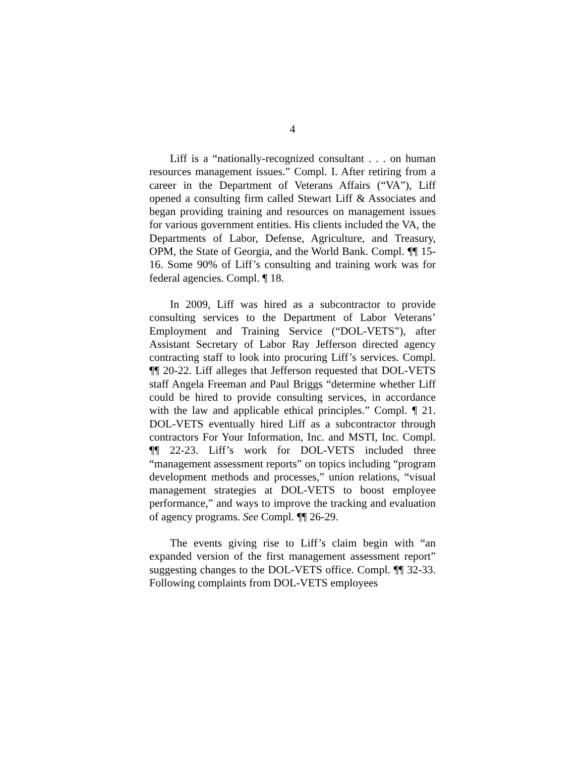4
Liff is a “nationally-recognized consultant . . . on human resources management issues.” Compl. I. After retiring from a career in the Department of Veterans Affairs (“VA”), Liff opened a consulting firm called Stewart Liff & Associates and began providing training and resources on management issues for various government entities. His clients included the VA, the Departments of Labor, Defense, Agriculture, and Treasury, OPM, the State of Georgia, and the World Bank. Compl. ¶¶ 15-16. Some 90% of Liff’s consulting and training work was for federal agencies. Compl. ¶ 18.
In 2009, Liff was hired as a subcontractor to provide consulting services to the Department of Labor Veterans’ Employment and Training Service (“DOL-VETS”), after Assistant Secretary of Labor Ray Jefferson directed agency contracting staff to look into procuring Liff’s services. Compl. ¶¶ 20-22. Liff alleges that Jefferson requested that DOL-VETS staff Angela Freeman and Paul Briggs “determine whether Liff could be hired to provide consulting services, in accordance with the law and applicable ethical principles.” Compl. ¶ 21. DOL-VETS eventually hired Liff as a subcontractor through contractors For Your Information, Inc. and MSTI, Inc. Compl. ¶¶ 22-23. Liff’s work for DOL-VETS included three “management assessment reports” on topics including “program development methods and processes,” union relations, “visual management strategies at DOL-VETS to boost employee performance,” and ways to improve the tracking and evaluation of agency programs. See Compl. ¶¶ 26-29.
The events giving rise to Liff’s claim begin with “an expanded version of the first management assessment report” suggesting changes to the DOL-VETS office. Compl. ¶¶ 32-33. Following complaints from DOL-VETS employees